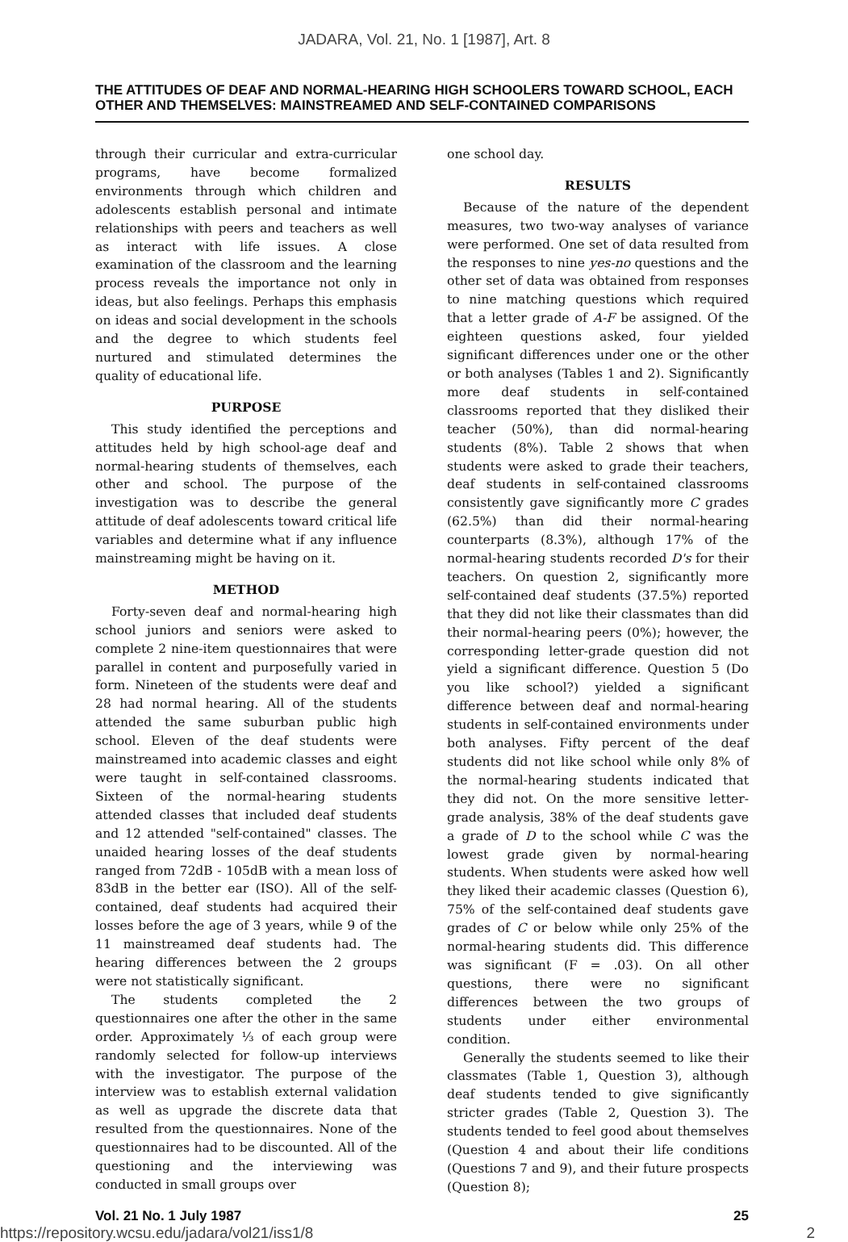JADARA, Vol. 21, No. 1 [1987], Art. 8
THE ATTITUDES OF DEAF AND NORMAL-HEARING HIGH SCHOOLERS TOWARD SCHOOL, EACH OTHER AND THEMSELVES: MAINSTREAMED AND SELF-CONTAINED COMPARISONS
through their curricular and extra-curricular programs, have become formalized environments through which children and adolescents establish personal and intimate relationships with peers and teachers as well as interact with life issues. A close examination of the classroom and the learning process reveals the importance not only in ideas, but also feelings. Perhaps this emphasis on ideas and social development in the schools and the degree to which students feel nurtured and stimulated determines the quality of educational life.
PURPOSE
This study identified the perceptions and attitudes held by high school-age deaf and normal-hearing students of themselves, each other and school. The purpose of the investigation was to describe the general attitude of deaf adolescents toward critical life variables and determine what if any influence mainstreaming might be having on it.
METHOD
Forty-seven deaf and normal-hearing high school juniors and seniors were asked to complete 2 nine-item questionnaires that were parallel in content and purposefully varied in form. Nineteen of the students were deaf and 28 had normal hearing. All of the students attended the same suburban public high school. Eleven of the deaf students were mainstreamed into academic classes and eight were taught in self-contained classrooms. Sixteen of the normal-hearing students attended classes that included deaf students and 12 attended "self-contained" classes. The unaided hearing losses of the deaf students ranged from 72dB - 105dB with a mean loss of 83dB in the better ear (ISO). All of the self-contained, deaf students had acquired their losses before the age of 3 years, while 9 of the 11 mainstreamed deaf students had. The hearing differences between the 2 groups were not statistically significant.
The students completed the 2 questionnaires one after the other in the same order. Approximately ⅓ of each group were randomly selected for follow-up interviews with the investigator. The purpose of the interview was to establish external validation as well as upgrade the discrete data that resulted from the questionnaires. None of the questionnaires had to be discounted. All of the questioning and the interviewing was conducted in small groups over
one school day.
RESULTS
Because of the nature of the dependent measures, two two-way analyses of variance were performed. One set of data resulted from the responses to nine yes-no questions and the other set of data was obtained from responses to nine matching questions which required that a letter grade of A-F be assigned. Of the eighteen questions asked, four yielded significant differences under one or the other or both analyses (Tables 1 and 2). Significantly more deaf students in self-contained classrooms reported that they disliked their teacher (50%), than did normal-hearing students (8%). Table 2 shows that when students were asked to grade their teachers, deaf students in self-contained classrooms consistently gave significantly more C grades (62.5%) than did their normal-hearing counterparts (8.3%), although 17% of the normal-hearing students recorded D's for their teachers. On question 2, significantly more self-contained deaf students (37.5%) reported that they did not like their classmates than did their normal-hearing peers (0%); however, the corresponding letter-grade question did not yield a significant difference. Question 5 (Do you like school?) yielded a significant difference between deaf and normal-hearing students in self-contained environments under both analyses. Fifty percent of the deaf students did not like school while only 8% of the normal-hearing students indicated that they did not. On the more sensitive letter-grade analysis, 38% of the deaf students gave a grade of D to the school while C was the lowest grade given by normal-hearing students. When students were asked how well they liked their academic classes (Question 6), 75% of the self-contained deaf students gave grades of C or below while only 25% of the normal-hearing students did. This difference was significant (F = .03). On all other questions, there were no significant differences between the two groups of students under either environmental condition.
Generally the students seemed to like their classmates (Table 1, Question 3), although deaf students tended to give significantly stricter grades (Table 2, Question 3). The students tended to feel good about themselves (Question 4 and about their life conditions (Questions 7 and 9), and their future prospects (Question 8);
Vol. 21 No. 1 July 1987 25
https://repository.wcsu.edu/jadara/vol21/iss1/8 2